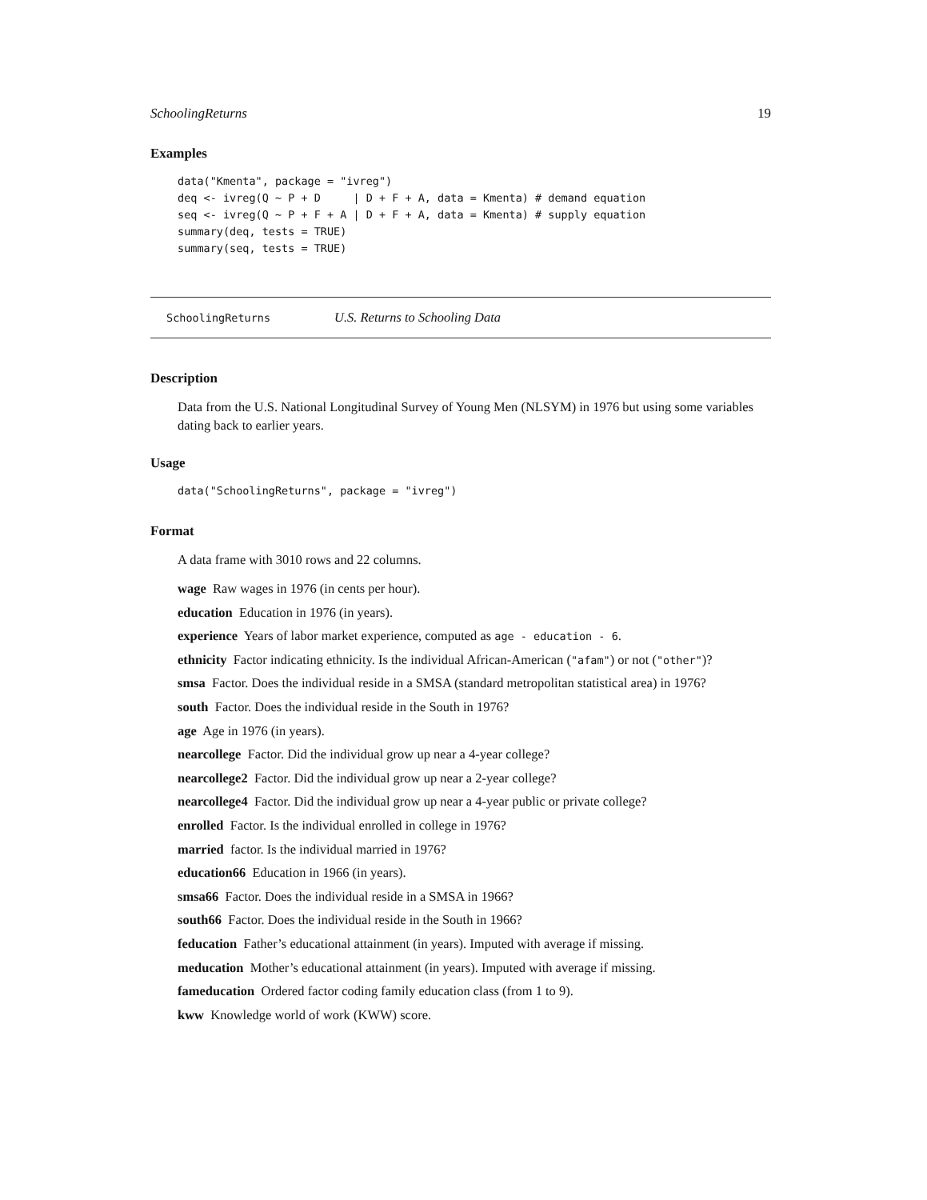SchoolingReturns 19
Examples
data("Kmenta", package = "ivreg")
deq <- ivreg(Q ~ P + D     | D + F + A, data = Kmenta) # demand equation
seq <- ivreg(Q ~ P + F + A | D + F + A, data = Kmenta) # supply equation
summary(deq, tests = TRUE)
summary(seq, tests = TRUE)
SchoolingReturns U.S. Returns to Schooling Data
Description
Data from the U.S. National Longitudinal Survey of Young Men (NLSYM) in 1976 but using some variables dating back to earlier years.
Usage
data("SchoolingReturns", package = "ivreg")
Format
A data frame with 3010 rows and 22 columns.
wage Raw wages in 1976 (in cents per hour).
education Education in 1976 (in years).
experience Years of labor market experience, computed as age - education - 6.
ethnicity Factor indicating ethnicity. Is the individual African-American ("afam") or not ("other")?
smsa Factor. Does the individual reside in a SMSA (standard metropolitan statistical area) in 1976?
south Factor. Does the individual reside in the South in 1976?
age Age in 1976 (in years).
nearcollege Factor. Did the individual grow up near a 4-year college?
nearcollege2 Factor. Did the individual grow up near a 2-year college?
nearcollege4 Factor. Did the individual grow up near a 4-year public or private college?
enrolled Factor. Is the individual enrolled in college in 1976?
married factor. Is the individual married in 1976?
education66 Education in 1966 (in years).
smsa66 Factor. Does the individual reside in a SMSA in 1966?
south66 Factor. Does the individual reside in the South in 1966?
feducation Father’s educational attainment (in years). Imputed with average if missing.
meducation Mother’s educational attainment (in years). Imputed with average if missing.
fameducation Ordered factor coding family education class (from 1 to 9).
kww Knowledge world of work (KWW) score.